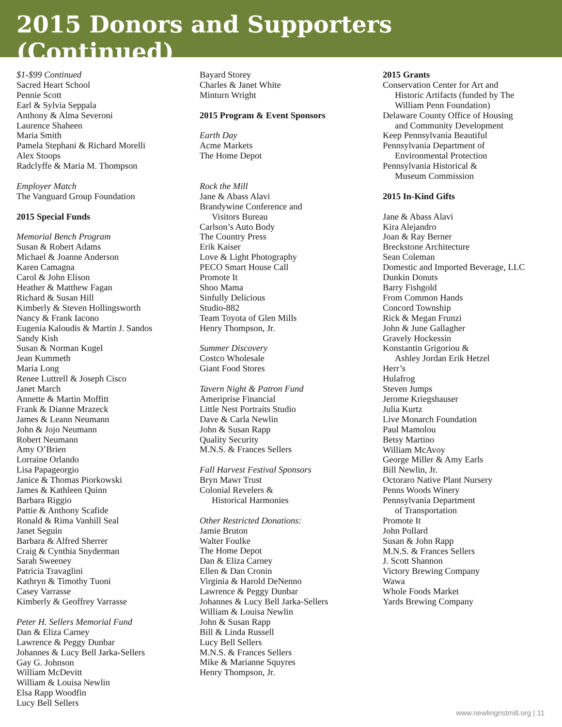2015 Donors and Supporters (Continued)
$1-$99 Continued
Sacred Heart School
Pennie Scott
Earl & Sylvia Seppala
Anthony & Alma Severoni
Laurence Shaheen
Maria Smith
Pamela Stephani & Richard Morelli
Alex Stoops
Radclyffe & Maria M. Thompson
Employer Match
The Vanguard Group Foundation
2015 Special Funds
Memorial Bench Program
Susan & Robert Adams
Michael & Joanne Anderson
Karen Camagna
Carol & John Elison
Heather & Matthew Fagan
Richard & Susan Hill
Kimberly & Steven Hollingsworth
Nancy & Frank Iacono
Eugenia Kaloudis & Martin J. Sandos
Sandy Kish
Susan & Norman Kugel
Jean Kummeth
Maria Long
Renee Luttrell & Joseph Cisco
Janet March
Annette & Martin Moffitt
Frank & Dianne Mrazeck
James & Leann Neumann
John & Jojo Neumann
Robert Neumann
Amy O’Brien
Lorraine Orlando
Lisa Papageorgio
Janice & Thomas Piorkowski
James & Kathleen Quinn
Barbara Riggio
Pattie & Anthony Scafide
Ronald & Rima Vanhill Seal
Janet Seguin
Barbara & Alfred Sherrer
Craig & Cynthia Snyderman
Sarah Sweeney
Patricia Travaglini
Kathryn & Timothy Tuoni
Casey Varrasse
Kimberly & Geoffrey Varrasse
Peter H. Sellers Memorial Fund
Dan & Eliza Carney
Lawrence & Peggy Dunbar
Johannes & Lucy Bell Jarka-Sellers
Gay G. Johnson
William McDevitt
William & Louisa Newlin
Elsa Rapp Woodfin
Lucy Bell Sellers
Bayard Storey
Charles & Janet White
Minturn Wright
2015 Program & Event Sponsors
Earth Day
Acme Markets
The Home Depot
Rock the Mill
Jane & Abass Alavi
Brandywine Conference and
Visitors Bureau
Carlson’s Auto Body
The Country Press
Erik Kaiser
Love & Light Photography
PECO Smart House Call
Promote It
Shoo Mama
Sinfully Delicious
Studio-882
Team Toyota of Glen Mills
Henry Thompson, Jr.
Summer Discovery
Costco Wholesale
Giant Food Stores
Tavern Night & Patron Fund
Ameriprise Financial
Little Nest Portraits Studio
Dave & Carla Newlin
John & Susan Rapp
Quality Security
M.N.S. & Frances Sellers
Fall Harvest Festival Sponsors
Bryn Mawr Trust
Colonial Revelers &
Historical Harmonies
Other Restricted Donations:
Jamie Bruton
Walter Foulke
The Home Depot
Dan & Eliza Carney
Ellen & Dan Cronin
Virginia & Harold DeNenno
Lawrence & Peggy Dunbar
Johannes & Lucy Bell Jarka-Sellers
William & Louisa Newlin
John & Susan Rapp
Bill & Linda Russell
Lucy Bell Sellers
M.N.S. & Frances Sellers
Mike & Marianne Squyres
Henry Thompson, Jr.
2015 Grants
Conservation Center for Art and
Historic Artifacts (funded by The
William Penn Foundation)
Delaware County Office of Housing
and Community Development
Keep Pennsylvania Beautiful
Pennsylvania Department of
Environmental Protection
Pennsylvania Historical &
Museum Commission
2015 In-Kind Gifts
Jane & Abass Alavi
Kira Alejandro
Joan & Ray Berner
Breckstone Architecture
Sean Coleman
Domestic and Imported Beverage, LLC
Dunkin Donuts
Barry Fishgold
From Common Hands
Concord Township
Rick & Megan Frunzi
John & June Gallagher
Gravely Hockessin
Konstantin Grigoriou &
Ashley Jordan Erik Hetzel
Herr’s
Hulafrog
Steven Jumps
Jerome Kriegshauser
Julia Kurtz
Live Monarch Foundation
Paul Mamolou
Betsy Martino
William McAvoy
George Miller & Amy Earls
Bill Newlin, Jr.
Octoraro Native Plant Nursery
Penns Woods Winery
Pennsylvania Department
of Transportation
Promote It
John Pollard
Susan & John Rapp
M.N.S. & Frances Sellers
J. Scott Shannon
Victory Brewing Company
Wawa
Whole Foods Market
Yards Brewing Company
www.newlingristmill.org | 11